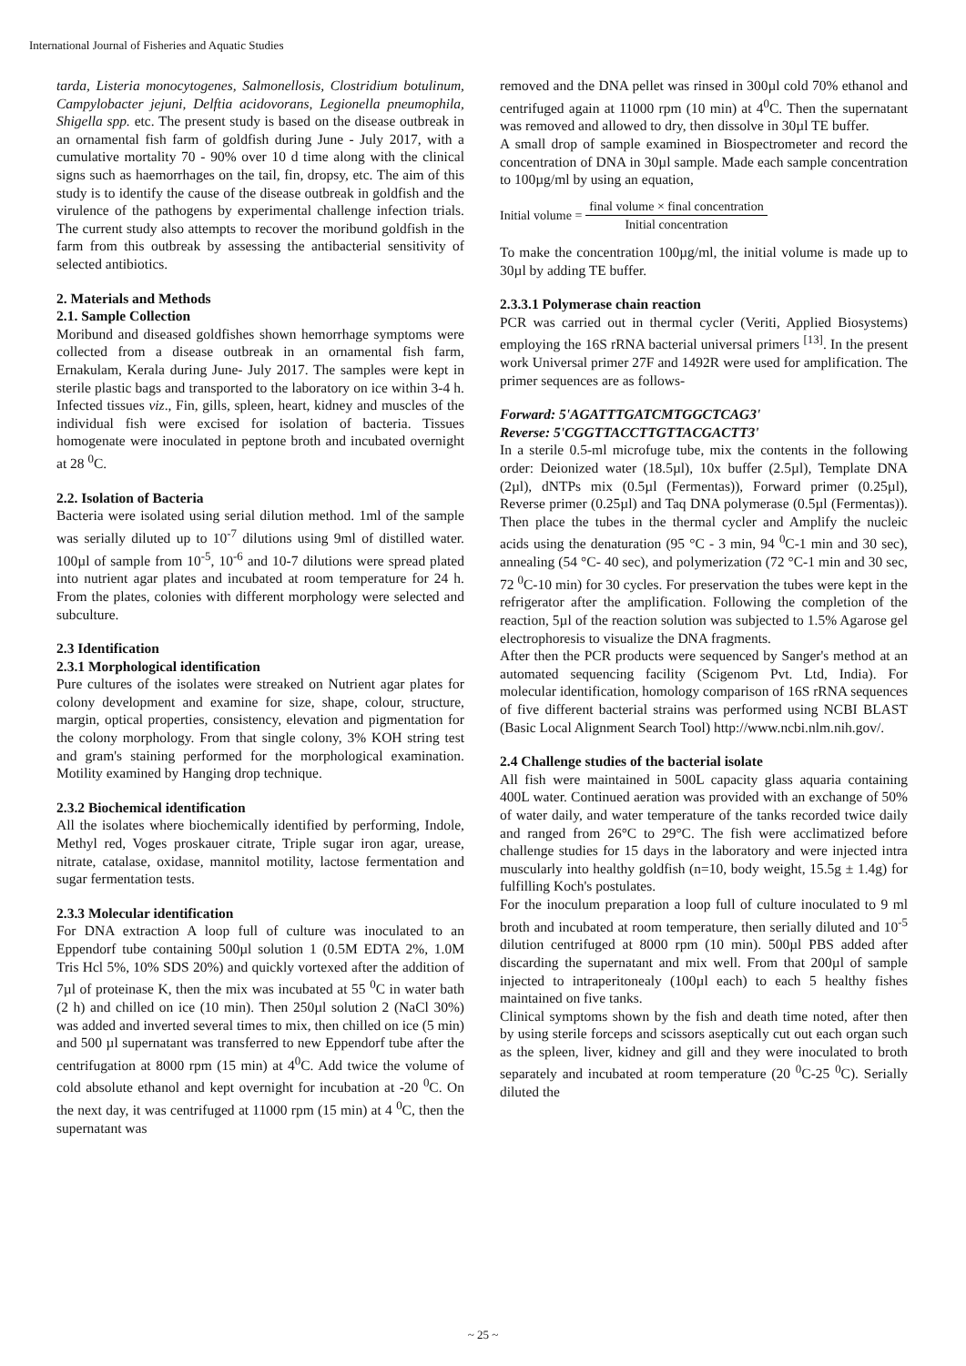International Journal of Fisheries and Aquatic Studies
tarda, Listeria monocytogenes, Salmonellosis, Clostridium botulinum, Campylobacter jejuni, Delftia acidovorans, Legionella pneumophila, Shigella spp. etc. The present study is based on the disease outbreak in an ornamental fish farm of goldfish during June - July 2017, with a cumulative mortality 70 - 90% over 10 d time along with the clinical signs such as haemorrhages on the tail, fin, dropsy, etc. The aim of this study is to identify the cause of the disease outbreak in goldfish and the virulence of the pathogens by experimental challenge infection trials. The current study also attempts to recover the moribund goldfish in the farm from this outbreak by assessing the antibacterial sensitivity of selected antibiotics.
2. Materials and Methods
2.1. Sample Collection
Moribund and diseased goldfishes shown hemorrhage symptoms were collected from a disease outbreak in an ornamental fish farm, Ernakulam, Kerala during June- July 2017. The samples were kept in sterile plastic bags and transported to the laboratory on ice within 3-4 h. Infected tissues viz., Fin, gills, spleen, heart, kidney and muscles of the individual fish were excised for isolation of bacteria. Tissues homogenate were inoculated in peptone broth and incubated overnight at 28 <sup>0</sup>C.
2.2. Isolation of Bacteria
Bacteria were isolated using serial dilution method. 1ml of the sample was serially diluted up to 10<sup>-7</sup> dilutions using 9ml of distilled water. 100µl of sample from 10<sup>-5</sup>, 10<sup>-6</sup> and 10-7 dilutions were spread plated into nutrient agar plates and incubated at room temperature for 24 h. From the plates, colonies with different morphology were selected and subculture.
2.3 Identification
2.3.1 Morphological identification
Pure cultures of the isolates were streaked on Nutrient agar plates for colony development and examine for size, shape, colour, structure, margin, optical properties, consistency, elevation and pigmentation for the colony morphology. From that single colony, 3% KOH string test and gram's staining performed for the morphological examination. Motility examined by Hanging drop technique.
2.3.2 Biochemical identification
All the isolates where biochemically identified by performing, Indole, Methyl red, Voges proskauer citrate, Triple sugar iron agar, urease, nitrate, catalase, oxidase, mannitol motility, lactose fermentation and sugar fermentation tests.
2.3.3 Molecular identification
For DNA extraction A loop full of culture was inoculated to an Eppendorf tube containing 500µl solution 1 (0.5M EDTA 2%, 1.0M Tris Hcl 5%, 10% SDS 20%) and quickly vortexed after the addition of 7µl of proteinase K, then the mix was incubated at 55 <sup>0</sup>C in water bath (2 h) and chilled on ice (10 min). Then 250µl solution 2 (NaCl 30%) was added and inverted several times to mix, then chilled on ice (5 min) and 500 µl supernatant was transferred to new Eppendorf tube after the centrifugation at 8000 rpm (15 min) at 4<sup>0</sup>C. Add twice the volume of cold absolute ethanol and kept overnight for incubation at -20 <sup>0</sup>C. On the next day, it was centrifuged at 11000 rpm (15 min) at 4 <sup>0</sup>C, then the supernatant was
removed and the DNA pellet was rinsed in 300µl cold 70% ethanol and centrifuged again at 11000 rpm (10 min) at 4<sup>0</sup>C. Then the supernatant was removed and allowed to dry, then dissolve in 30µl TE buffer.
A small drop of sample examined in Biospectrometer and record the concentration of DNA in 30µl sample. Made each sample concentration to 100µg/ml by using an equation,
Initial volume = final volume × final concentration Initial concentration
To make the concentration 100µg/ml, the initial volume is made up to 30µl by adding TE buffer.
2.3.3.1 Polymerase chain reaction
PCR was carried out in thermal cycler (Veriti, Applied Biosystems) employing the 16S rRNA bacterial universal primers <sup>[13]</sup>. In the present work Universal primer 27F and 1492R were used for amplification. The primer sequences are as follows-
Forward: 5'AGATTTGATCMTGGCTCAG3'
Reverse: 5'CGGTTACCTTGTTACGACTT3'
In a sterile 0.5-ml microfuge tube, mix the contents in the following order: Deionized water (18.5µl), 10x buffer (2.5µl), Template DNA (2µl), dNTPs mix (0.5µl (Fermentas)), Forward primer (0.25µl), Reverse primer (0.25µl) and Taq DNA polymerase (0.5µl (Fermentas)). Then place the tubes in the thermal cycler and Amplify the nucleic acids using the denaturation (95 °C - 3 min, 94 <sup>0</sup>C-1 min and 30 sec), annealing (54 °C- 40 sec), and polymerization (72 °C-1 min and 30 sec, 72 <sup>0</sup>C-10 min) for 30 cycles. For preservation the tubes were kept in the refrigerator after the amplification. Following the completion of the reaction, 5µl of the reaction solution was subjected to 1.5% Agarose gel electrophoresis to visualize the DNA fragments.
After then the PCR products were sequenced by Sanger's method at an automated sequencing facility (Scigenom Pvt. Ltd, India). For molecular identification, homology comparison of 16S rRNA sequences of five different bacterial strains was performed using NCBI BLAST (Basic Local Alignment Search Tool) http://www.ncbi.nlm.nih.gov/.
2.4 Challenge studies of the bacterial isolate
All fish were maintained in 500L capacity glass aquaria containing 400L water. Continued aeration was provided with an exchange of 50% of water daily, and water temperature of the tanks recorded twice daily and ranged from 26°C to 29°C. The fish were acclimatized before challenge studies for 15 days in the laboratory and were injected intra muscularly into healthy goldfish (n=10, body weight, 15.5g ± 1.4g) for fulfilling Koch's postulates.
For the inoculum preparation a loop full of culture inoculated to 9 ml broth and incubated at room temperature, then serially diluted and 10<sup>-5</sup> dilution centrifuged at 8000 rpm (10 min). 500µl PBS added after discarding the supernatant and mix well. From that 200µl of sample injected to intraperitonealy (100µl each) to each 5 healthy fishes maintained on five tanks.
Clinical symptoms shown by the fish and death time noted, after then by using sterile forceps and scissors aseptically cut out each organ such as the spleen, liver, kidney and gill and they were inoculated to broth separately and incubated at room temperature (20 <sup>0</sup>C-25 <sup>0</sup>C). Serially diluted the
~ 25 ~